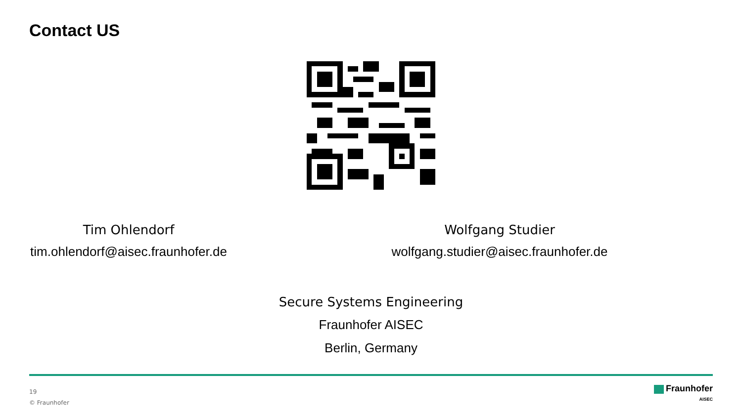Contact US
Tim Ohlendorf
tim.ohlendorf@aisec.fraunhofer.de
Wolfgang Studier
wolfgang.studier@aisec.fraunhofer.de
Secure Systems Engineering
Fraunhofer AISEC
Berlin, Germany
19
© Fraunhofer
Fraunhofer
AISEC